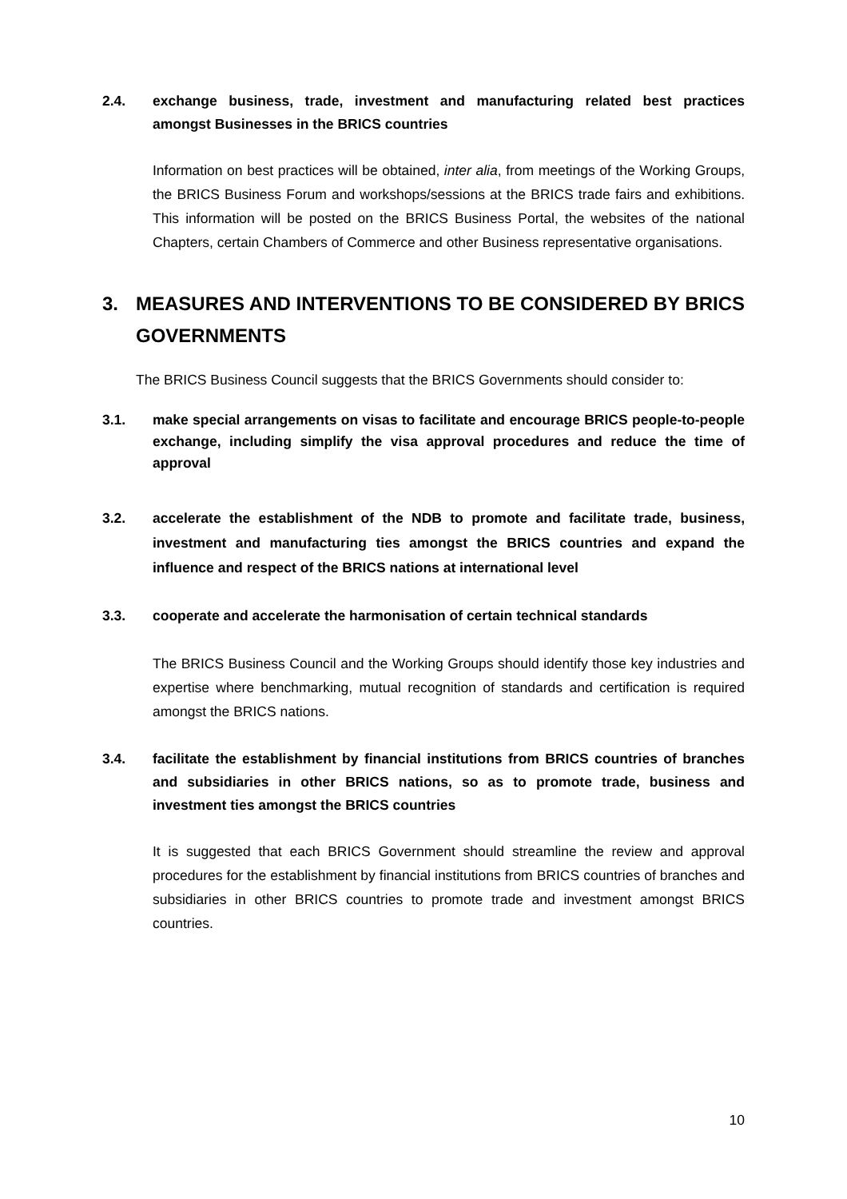2.4. exchange business, trade, investment and manufacturing related best practices amongst Businesses in the BRICS countries
Information on best practices will be obtained, inter alia, from meetings of the Working Groups, the BRICS Business Forum and workshops/sessions at the BRICS trade fairs and exhibitions. This information will be posted on the BRICS Business Portal, the websites of the national Chapters, certain Chambers of Commerce and other Business representative organisations.
3. MEASURES AND INTERVENTIONS TO BE CONSIDERED BY BRICS GOVERNMENTS
The BRICS Business Council suggests that the BRICS Governments should consider to:
3.1. make special arrangements on visas to facilitate and encourage BRICS people-to-people exchange, including simplify the visa approval procedures and reduce the time of approval
3.2. accelerate the establishment of the NDB to promote and facilitate trade, business, investment and manufacturing ties amongst the BRICS countries and expand the influence and respect of the BRICS nations at international level
3.3. cooperate and accelerate the harmonisation of certain technical standards
The BRICS Business Council and the Working Groups should identify those key industries and expertise where benchmarking, mutual recognition of standards and certification is required amongst the BRICS nations.
3.4. facilitate the establishment by financial institutions from BRICS countries of branches and subsidiaries in other BRICS nations, so as to promote trade, business and investment ties amongst the BRICS countries
It is suggested that each BRICS Government should streamline the review and approval procedures for the establishment by financial institutions from BRICS countries of branches and subsidiaries in other BRICS countries to promote trade and investment amongst BRICS countries.
10